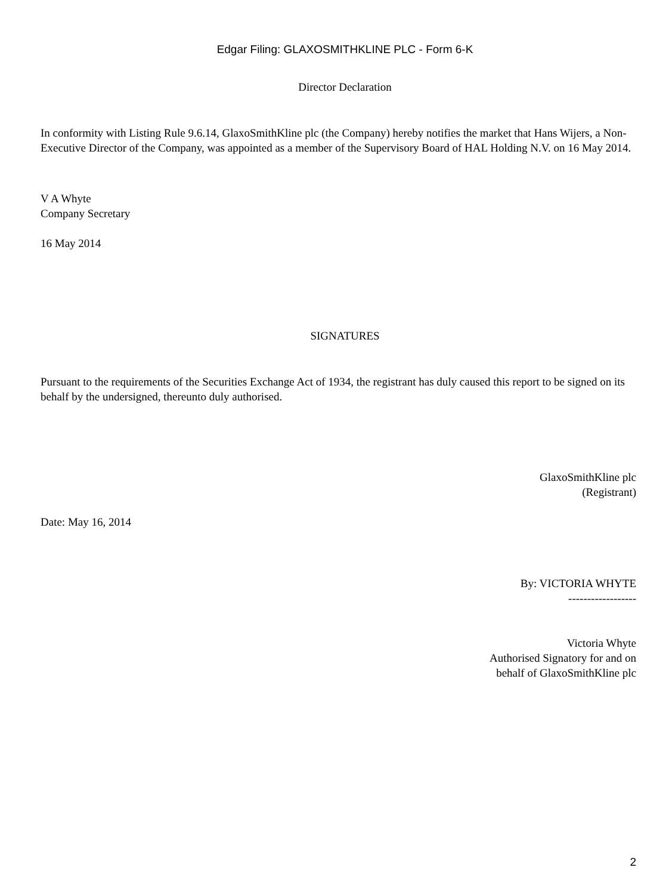Edgar Filing: GLAXOSMITHKLINE PLC - Form 6-K
Director Declaration
In conformity with Listing Rule 9.6.14, GlaxoSmithKline plc (the Company) hereby notifies the market that Hans Wijers, a Non-Executive Director of the Company, was appointed as a member of the Supervisory Board of HAL Holding N.V. on 16 May 2014.
V A Whyte
Company Secretary
16 May 2014
SIGNATURES
Pursuant to the requirements of the Securities Exchange Act of 1934, the registrant has duly caused this report to be signed on its behalf by the undersigned, thereunto duly authorised.
GlaxoSmithKline plc
(Registrant)
Date: May 16, 2014
By: VICTORIA WHYTE
------------------
Victoria Whyte
Authorised Signatory for and on
behalf of GlaxoSmithKline plc
2